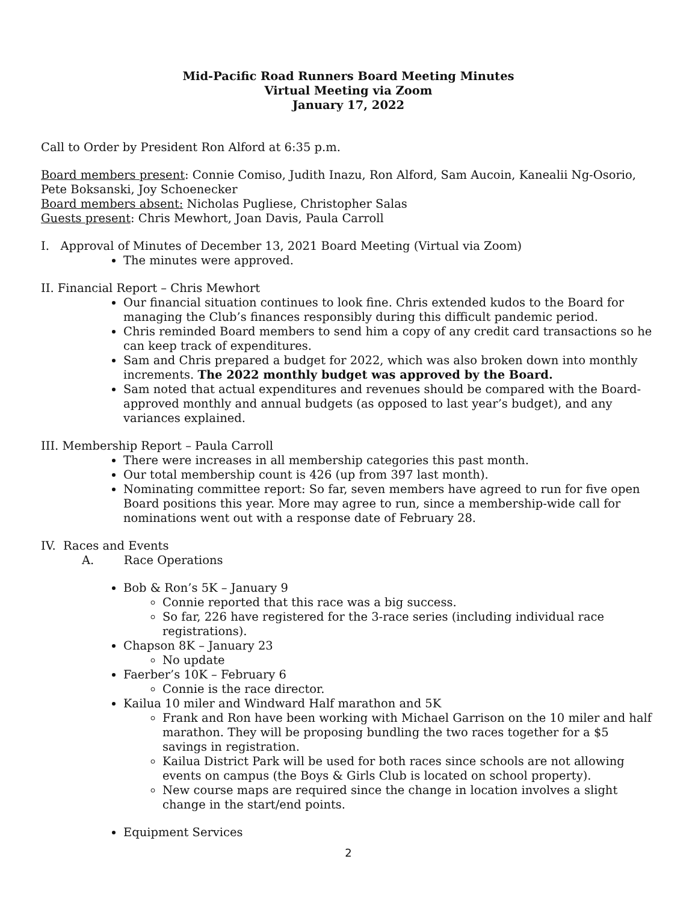Mid-Pacific Road Runners Board Meeting Minutes
Virtual Meeting via Zoom
January 17, 2022
Call to Order by President Ron Alford at 6:35 p.m.
Board members present: Connie Comiso, Judith Inazu, Ron Alford, Sam Aucoin, Kanealii Ng-Osorio, Pete Boksanski, Joy Schoenecker
Board members absent: Nicholas Pugliese, Christopher Salas
Guests present: Chris Mewhort, Joan Davis, Paula Carroll
I. Approval of Minutes of December 13, 2021 Board Meeting (Virtual via Zoom)
The minutes were approved.
II. Financial Report – Chris Mewhort
Our financial situation continues to look fine. Chris extended kudos to the Board for managing the Club’s finances responsibly during this difficult pandemic period.
Chris reminded Board members to send him a copy of any credit card transactions so he can keep track of expenditures.
Sam and Chris prepared a budget for 2022, which was also broken down into monthly increments. The 2022 monthly budget was approved by the Board.
Sam noted that actual expenditures and revenues should be compared with the Board-approved monthly and annual budgets (as opposed to last year’s budget), and any variances explained.
III. Membership Report – Paula Carroll
There were increases in all membership categories this past month.
Our total membership count is 426 (up from 397 last month).
Nominating committee report: So far, seven members have agreed to run for five open Board positions this year. More may agree to run, since a membership-wide call for nominations went out with a response date of February 28.
IV. Races and Events
A. Race Operations
Bob & Ron’s 5K – January 9
Connie reported that this race was a big success.
So far, 226 have registered for the 3-race series (including individual race registrations).
Chapson 8K – January 23
No update
Faerber’s 10K – February 6
Connie is the race director.
Kailua 10 miler and Windward Half marathon and 5K
Frank and Ron have been working with Michael Garrison on the 10 miler and half marathon. They will be proposing bundling the two races together for a $5 savings in registration.
Kailua District Park will be used for both races since schools are not allowing events on campus (the Boys & Girls Club is located on school property).
New course maps are required since the change in location involves a slight change in the start/end points.
Equipment Services
2